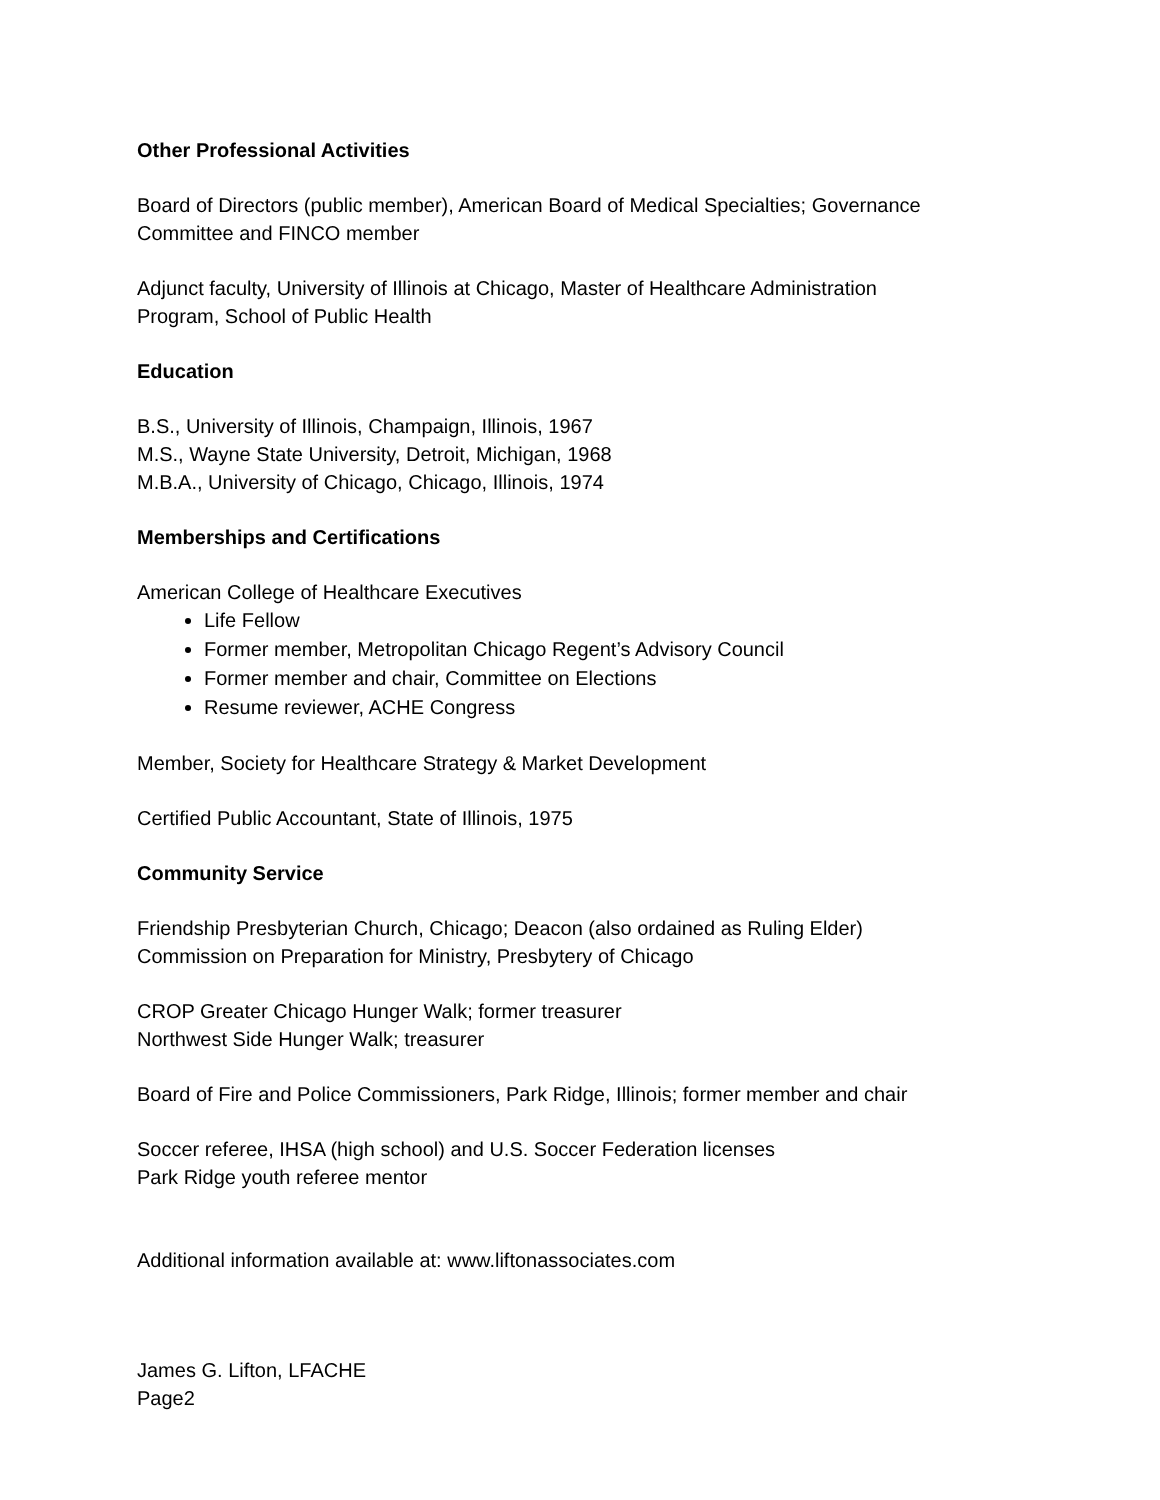Other Professional Activities
Board of Directors (public member), American Board of Medical Specialties; Governance
Committee and FINCO member
Adjunct faculty, University of Illinois at Chicago, Master of Healthcare Administration
Program, School of Public Health
Education
B.S., University of Illinois, Champaign, Illinois, 1967
M.S., Wayne State University, Detroit, Michigan, 1968
M.B.A., University of Chicago, Chicago, Illinois, 1974
Memberships and Certifications
American College of Healthcare Executives
Life Fellow
Former member, Metropolitan Chicago Regent’s Advisory Council
Former member and chair, Committee on Elections
Resume reviewer, ACHE Congress
Member, Society for Healthcare Strategy & Market Development
Certified Public Accountant, State of Illinois, 1975
Community Service
Friendship Presbyterian Church, Chicago; Deacon (also ordained as Ruling Elder)
Commission on Preparation for Ministry, Presbytery of Chicago
CROP Greater Chicago Hunger Walk; former treasurer
Northwest Side Hunger Walk; treasurer
Board of Fire and Police Commissioners, Park Ridge, Illinois; former member and chair
Soccer referee, IHSA (high school) and U.S. Soccer Federation licenses
Park Ridge youth referee mentor
Additional information available at: www.liftonassociates.com
James G. Lifton, LFACHE
Page2